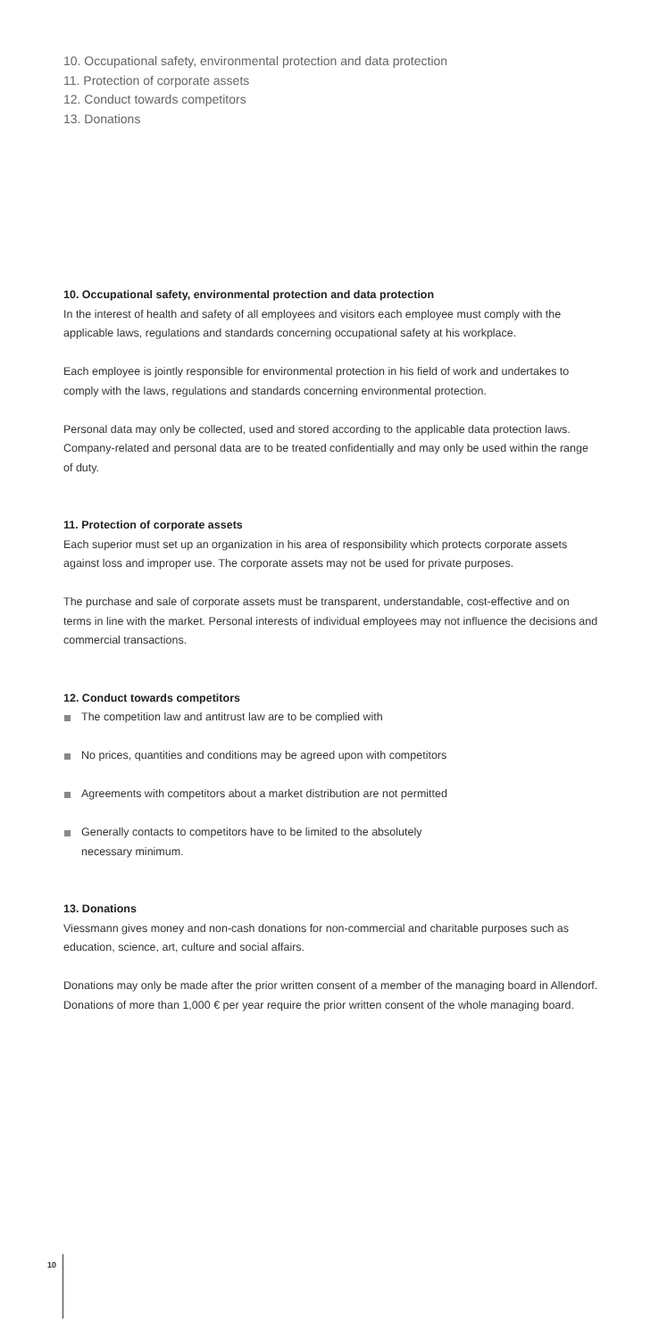10. Occupational safety, environmental protection and data protection
11. Protection of corporate assets
12. Conduct towards competitors
13. Donations
10. Occupational safety, environmental protection and data protection
In the interest of health and safety of all employees and visitors each employee must comply with the applicable laws, regulations and standards concerning occupational safety at his workplace.
Each employee is jointly responsible for environmental protection in his field of work and undertakes to comply with the laws, regulations and standards concerning environmental protection.
Personal data may only be collected, used and stored according to the applicable data protection laws. Company-related and personal data are to be treated confidentially and may only be used within the range of duty.
11. Protection of corporate assets
Each superior must set up an organization in his area of responsibility which protects corporate assets against loss and improper use. The corporate assets may not be used for private purposes.
The purchase and sale of corporate assets must be transparent, understandable, cost-effective and on terms in line with the market. Personal interests of individual employees may not influence the decisions and commercial transactions.
12. Conduct towards competitors
The competition law and antitrust law are to be complied with
No prices, quantities and conditions may be agreed upon with competitors
Agreements with competitors about a market distribution are not permitted
Generally contacts to competitors have to be limited to the absolutely
necessary minimum.
13. Donations
Viessmann gives money and non-cash donations for non-commercial and charitable purposes such as education, science, art, culture and social affairs.
Donations may only be made after the prior written consent of a member of the managing board in Allendorf. Donations of more than 1,000 € per year require the prior written consent of the whole managing board.
10